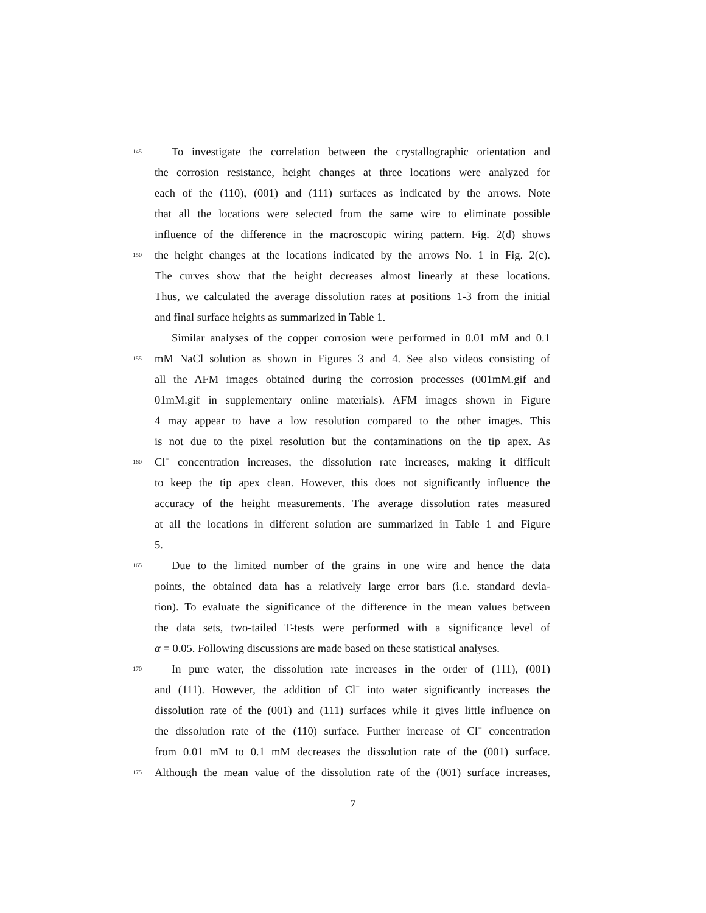145 To investigate the correlation between the crystallographic orientation and
the corrosion resistance, height changes at three locations were analyzed for
each of the (110), (001) and (111) surfaces as indicated by the arrows. Note
that all the locations were selected from the same wire to eliminate possible
influence of the difference in the macroscopic wiring pattern. Fig. 2(d) shows
150 the height changes at the locations indicated by the arrows No. 1 in Fig. 2(c).
The curves show that the height decreases almost linearly at these locations.
Thus, we calculated the average dissolution rates at positions 1-3 from the initial
and final surface heights as summarized in Table 1.
Similar analyses of the copper corrosion were performed in 0.01 mM and 0.1
155 mM NaCl solution as shown in Figures 3 and 4. See also videos consisting of
all the AFM images obtained during the corrosion processes (001mM.gif and
01mM.gif in supplementary online materials). AFM images shown in Figure
4 may appear to have a low resolution compared to the other images. This
is not due to the pixel resolution but the contaminations on the tip apex. As
160 Cl<sup>−</sup> concentration increases, the dissolution rate increases, making it difficult
to keep the tip apex clean. However, this does not significantly influence the
accuracy of the height measurements. The average dissolution rates measured
at all the locations in different solution are summarized in Table 1 and Figure
5.
165 Due to the limited number of the grains in one wire and hence the data
points, the obtained data has a relatively large error bars (i.e. standard devia-
tion). To evaluate the significance of the difference in the mean values between
the data sets, two-tailed T-tests were performed with a significance level of
α = 0.05. Following discussions are made based on these statistical analyses.
170 In pure water, the dissolution rate increases in the order of (111), (001)
and (111). However, the addition of Cl<sup>−</sup> into water significantly increases the
dissolution rate of the (001) and (111) surfaces while it gives little influence on
the dissolution rate of the (110) surface. Further increase of Cl<sup>−</sup> concentration
from 0.01 mM to 0.1 mM decreases the dissolution rate of the (001) surface.
175 Although the mean value of the dissolution rate of the (001) surface increases,
7